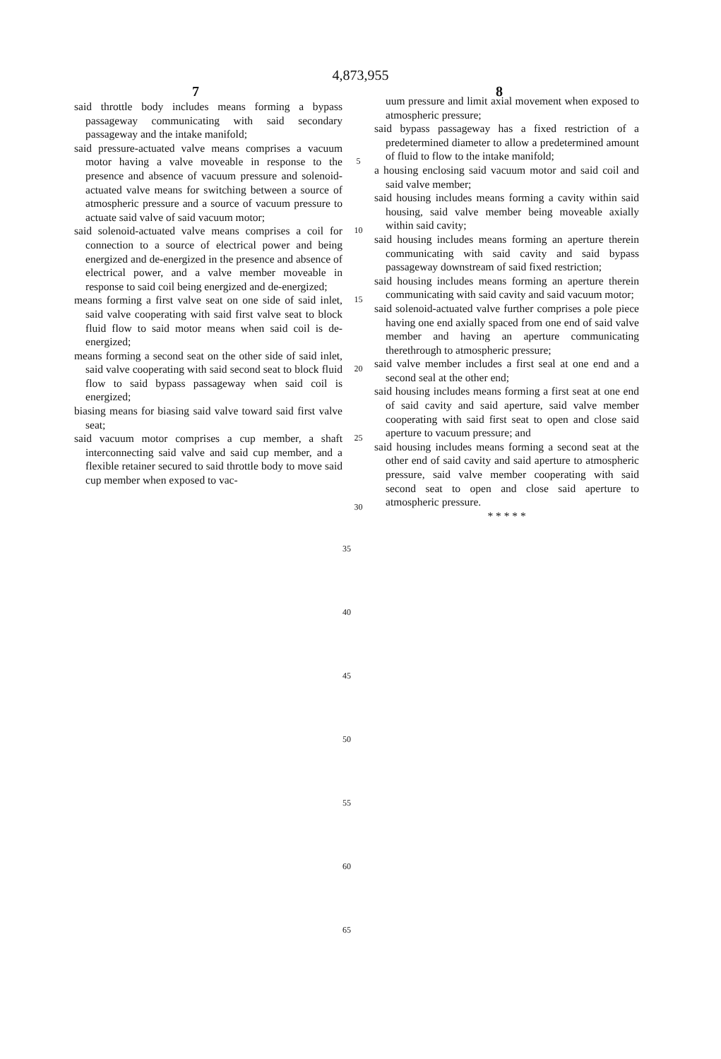4,873,955
7 8
said throttle body includes means forming a bypass passageway communicating with said secondary passageway and the intake manifold;
said pressure-actuated valve means comprises a vacuum motor having a valve moveable in response to the presence and absence of vacuum pressure and solenoid-actuated valve means for switching between a source of atmospheric pressure and a source of vacuum pressure to actuate said valve of said vacuum motor;
said solenoid-actuated valve means comprises a coil for connection to a source of electrical power and being energized and de-energized in the presence and absence of electrical power, and a valve member moveable in response to said coil being energized and de-energized;
means forming a first valve seat on one side of said inlet, said valve cooperating with said first valve seat to block fluid flow to said motor means when said coil is de-energized;
means forming a second seat on the other side of said inlet, said valve cooperating with said second seat to block fluid flow to said bypass passageway when said coil is energized;
biasing means for biasing said valve toward said first valve seat;
said vacuum motor comprises a cup member, a shaft interconnecting said valve and said cup member, and a flexible retainer secured to said throttle body to move said cup member when exposed to vac-
5
10
15
20
25
30
uum pressure and limit axial movement when exposed to atmospheric pressure;
said bypass passageway has a fixed restriction of a predetermined diameter to allow a predetermined amount of fluid to flow to the intake manifold;
a housing enclosing said vacuum motor and said coil and said valve member;
said housing includes means forming a cavity within said housing, said valve member being moveable axially within said cavity;
said housing includes means forming an aperture therein communicating with said cavity and said bypass passageway downstream of said fixed restriction;
said housing includes means forming an aperture therein communicating with said cavity and said vacuum motor;
said solenoid-actuated valve further comprises a pole piece having one end axially spaced from one end of said valve member and having an aperture communicating therethrough to atmospheric pressure;
said valve member includes a first seal at one end and a second seal at the other end;
said housing includes means forming a first seat at one end of said cavity and said aperture, said valve member cooperating with said first seat to open and close said aperture to vacuum pressure; and
said housing includes means forming a second seat at the other end of said cavity and said aperture to atmospheric pressure, said valve member cooperating with said second seat to open and close said aperture to atmospheric pressure.
* * * * *
35
40
45
50
55
60
65